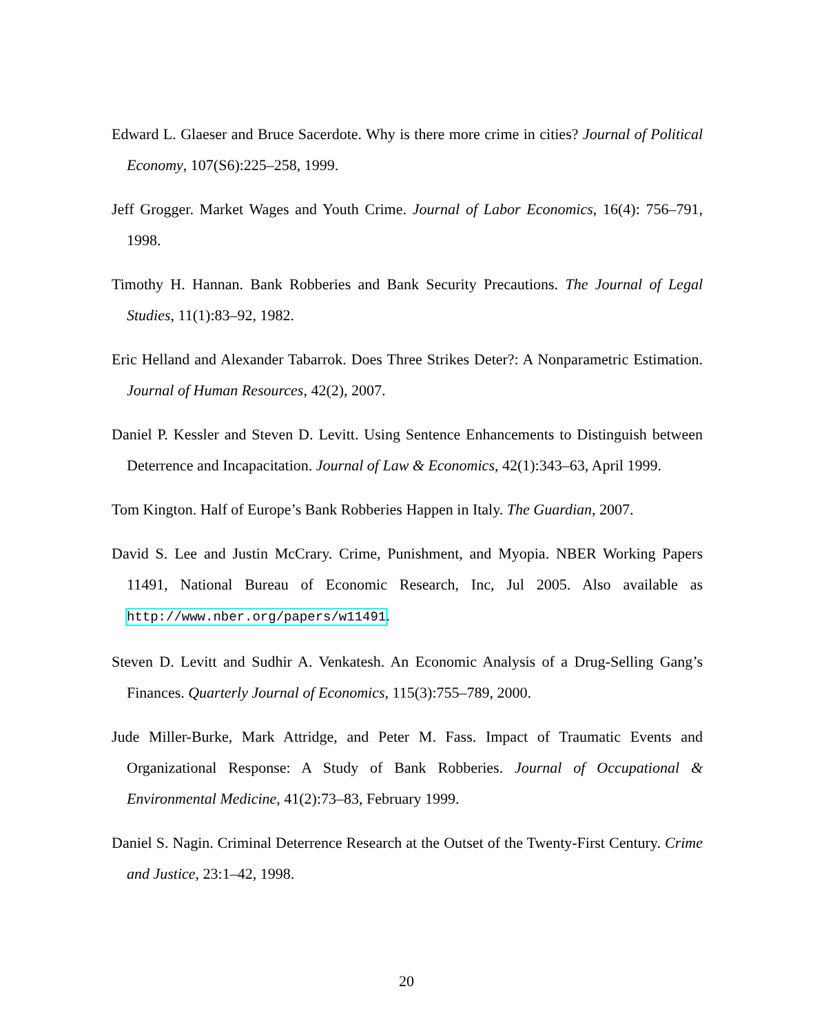Edward L. Glaeser and Bruce Sacerdote. Why is there more crime in cities? Journal of Political Economy, 107(S6):225–258, 1999.
Jeff Grogger. Market Wages and Youth Crime. Journal of Labor Economics, 16(4): 756–791, 1998.
Timothy H. Hannan. Bank Robberies and Bank Security Precautions. The Journal of Legal Studies, 11(1):83–92, 1982.
Eric Helland and Alexander Tabarrok. Does Three Strikes Deter?: A Nonparametric Estimation. Journal of Human Resources, 42(2), 2007.
Daniel P. Kessler and Steven D. Levitt. Using Sentence Enhancements to Distinguish between Deterrence and Incapacitation. Journal of Law & Economics, 42(1):343–63, April 1999.
Tom Kington. Half of Europe’s Bank Robberies Happen in Italy. The Guardian, 2007.
David S. Lee and Justin McCrary. Crime, Punishment, and Myopia. NBER Working Papers 11491, National Bureau of Economic Research, Inc, Jul 2005. Also available as http://www.nber.org/papers/w11491.
Steven D. Levitt and Sudhir A. Venkatesh. An Economic Analysis of a Drug-Selling Gang’s Finances. Quarterly Journal of Economics, 115(3):755–789, 2000.
Jude Miller-Burke, Mark Attridge, and Peter M. Fass. Impact of Traumatic Events and Organizational Response: A Study of Bank Robberies. Journal of Occupational & Environmental Medicine, 41(2):73–83, February 1999.
Daniel S. Nagin. Criminal Deterrence Research at the Outset of the Twenty-First Century. Crime and Justice, 23:1–42, 1998.
20